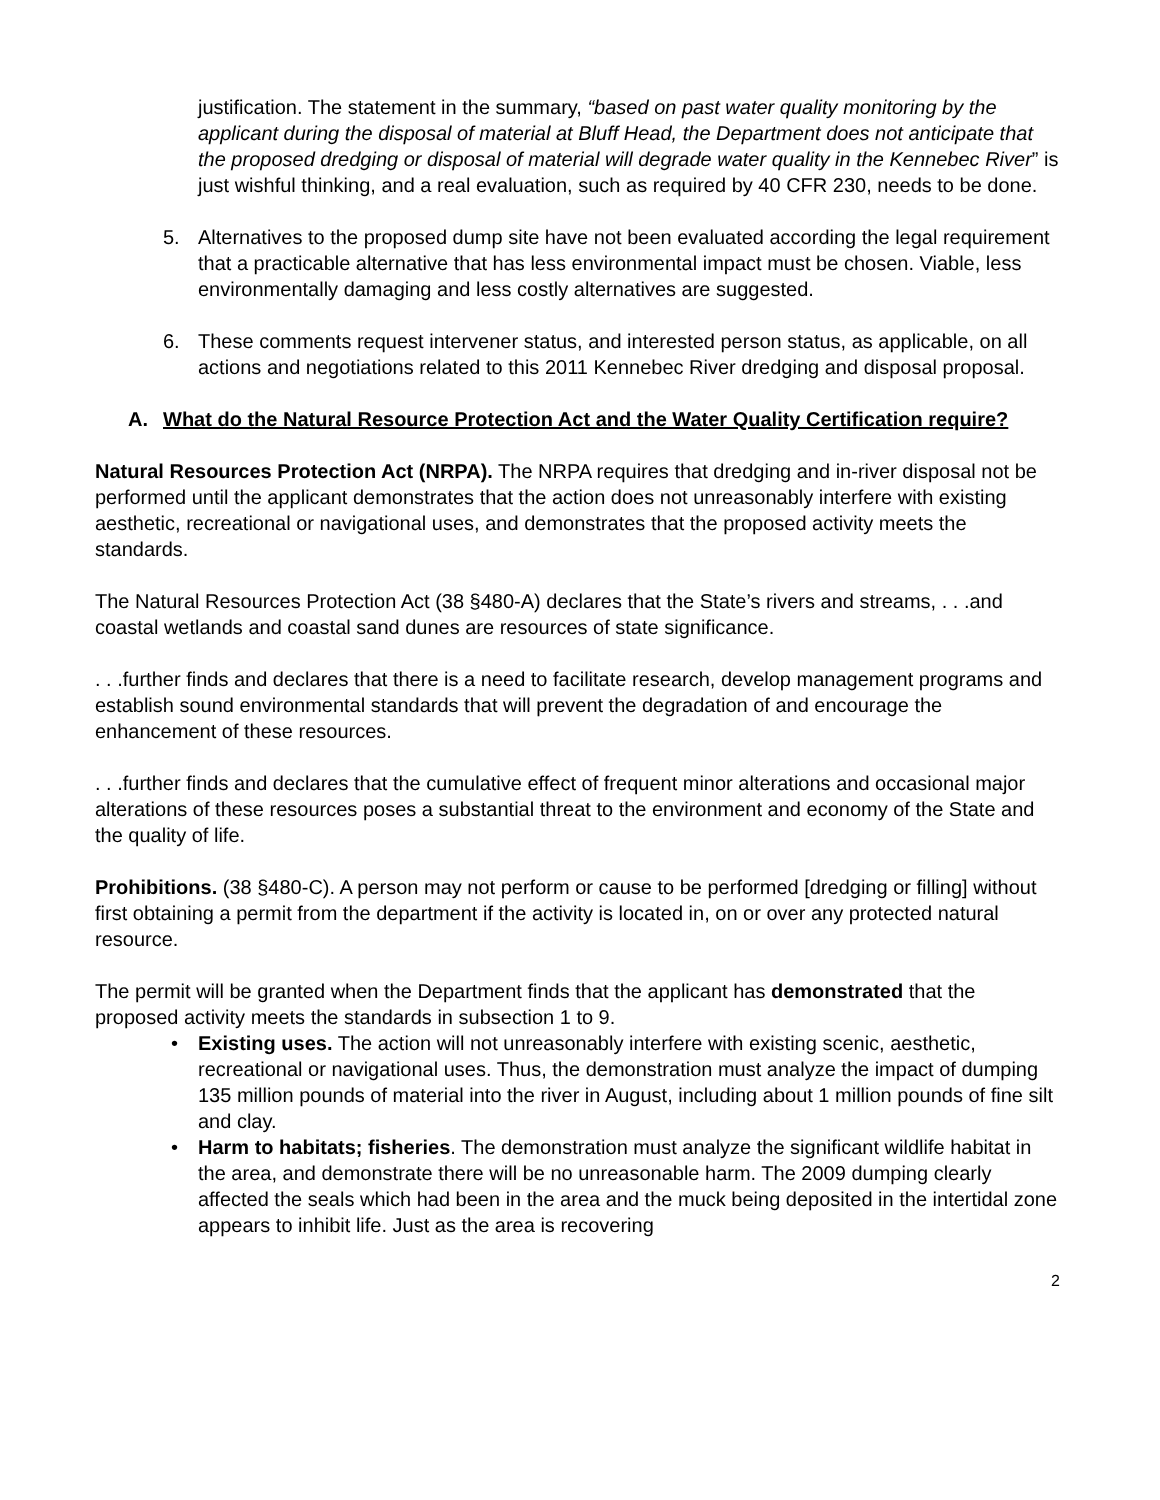justification. The statement in the summary, “based on past water quality monitoring by the applicant during the disposal of material at Bluff Head, the Department does not anticipate that the proposed dredging or disposal of material will degrade water quality in the Kennebec River” is just wishful thinking, and a real evaluation, such as required by 40 CFR 230, needs to be done.
5. Alternatives to the proposed dump site have not been evaluated according the legal requirement that a practicable alternative that has less environmental impact must be chosen. Viable, less environmentally damaging and less costly alternatives are suggested.
6. These comments request intervener status, and interested person status, as applicable, on all actions and negotiations related to this 2011 Kennebec River dredging and disposal proposal.
A. What do the Natural Resource Protection Act and the Water Quality Certification require?
Natural Resources Protection Act (NRPA). The NRPA requires that dredging and in-river disposal not be performed until the applicant demonstrates that the action does not unreasonably interfere with existing aesthetic, recreational or navigational uses, and demonstrates that the proposed activity meets the standards.
The Natural Resources Protection Act (38 §480-A) declares that the State’s rivers and streams, . . .and coastal wetlands and coastal sand dunes are resources of state significance.
. . .further finds and declares that there is a need to facilitate research, develop management programs and establish sound environmental standards that will prevent the degradation of and encourage the enhancement of these resources.
. . .further finds and declares that the cumulative effect of frequent minor alterations and occasional major alterations of these resources poses a substantial threat to the environment and economy of the State and the quality of life.
Prohibitions. (38 §480-C). A person may not perform or cause to be performed [dredging or filling] without first obtaining a permit from the department if the activity is located in, on or over any protected natural resource.
The permit will be granted when the Department finds that the applicant has demonstrated that the proposed activity meets the standards in subsection 1 to 9.
• Existing uses. The action will not unreasonably interfere with existing scenic, aesthetic, recreational or navigational uses. Thus, the demonstration must analyze the impact of dumping 135 million pounds of material into the river in August, including about 1 million pounds of fine silt and clay.
• Harm to habitats; fisheries. The demonstration must analyze the significant wildlife habitat in the area, and demonstrate there will be no unreasonable harm. The 2009 dumping clearly affected the seals which had been in the area and the muck being deposited in the intertidal zone appears to inhibit life. Just as the area is recovering
2